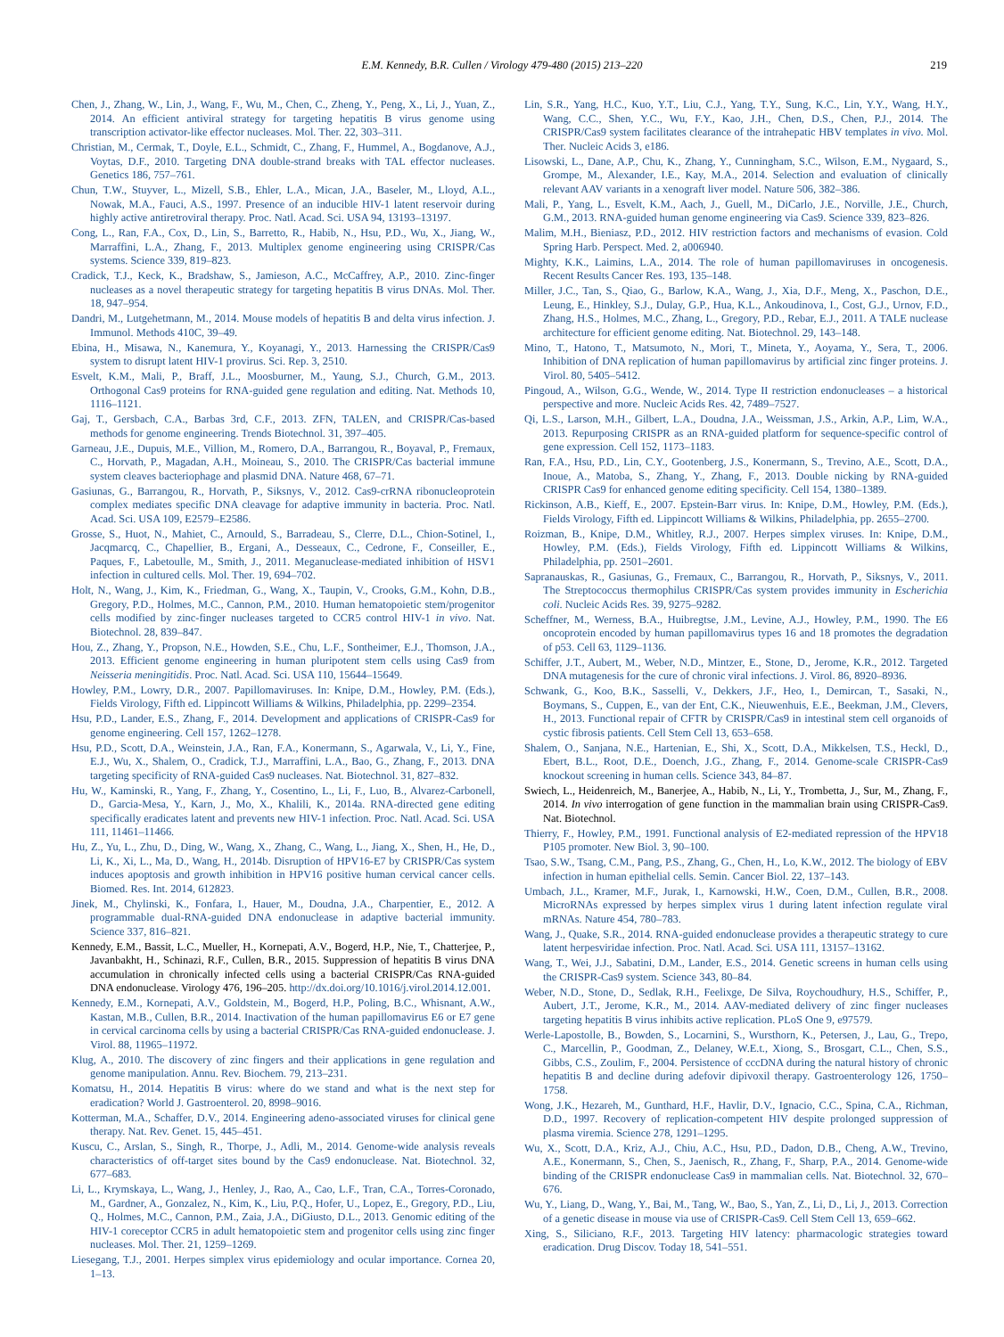E.M. Kennedy, B.R. Cullen / Virology 479-480 (2015) 213–220
219
Chen, J., Zhang, W., Lin, J., Wang, F., Wu, M., Chen, C., Zheng, Y., Peng, X., Li, J., Yuan, Z., 2014. An efficient antiviral strategy for targeting hepatitis B virus genome using transcription activator-like effector nucleases. Mol. Ther. 22, 303–311.
Christian, M., Cermak, T., Doyle, E.L., Schmidt, C., Zhang, F., Hummel, A., Bogdanove, A.J., Voytas, D.F., 2010. Targeting DNA double-strand breaks with TAL effector nucleases. Genetics 186, 757–761.
Chun, T.W., Stuyver, L., Mizell, S.B., Ehler, L.A., Mican, J.A., Baseler, M., Lloyd, A.L., Nowak, M.A., Fauci, A.S., 1997. Presence of an inducible HIV-1 latent reservoir during highly active antiretroviral therapy. Proc. Natl. Acad. Sci. USA 94, 13193–13197.
Cong, L., Ran, F.A., Cox, D., Lin, S., Barretto, R., Habib, N., Hsu, P.D., Wu, X., Jiang, W., Marraffini, L.A., Zhang, F., 2013. Multiplex genome engineering using CRISPR/Cas systems. Science 339, 819–823.
Cradick, T.J., Keck, K., Bradshaw, S., Jamieson, A.C., McCaffrey, A.P., 2010. Zinc-finger nucleases as a novel therapeutic strategy for targeting hepatitis B virus DNAs. Mol. Ther. 18, 947–954.
Dandri, M., Lutgehetmann, M., 2014. Mouse models of hepatitis B and delta virus infection. J. Immunol. Methods 410C, 39–49.
Ebina, H., Misawa, N., Kanemura, Y., Koyanagi, Y., 2013. Harnessing the CRISPR/Cas9 system to disrupt latent HIV-1 provirus. Sci. Rep. 3, 2510.
Esvelt, K.M., Mali, P., Braff, J.L., Moosburner, M., Yaung, S.J., Church, G.M., 2013. Orthogonal Cas9 proteins for RNA-guided gene regulation and editing. Nat. Methods 10, 1116–1121.
Gaj, T., Gersbach, C.A., Barbas 3rd, C.F., 2013. ZFN, TALEN, and CRISPR/Cas-based methods for genome engineering. Trends Biotechnol. 31, 397–405.
Garneau, J.E., Dupuis, M.E., Villion, M., Romero, D.A., Barrangou, R., Boyaval, P., Fremaux, C., Horvath, P., Magadan, A.H., Moineau, S., 2010. The CRISPR/Cas bacterial immune system cleaves bacteriophage and plasmid DNA. Nature 468, 67–71.
Gasiunas, G., Barrangou, R., Horvath, P., Siksnys, V., 2012. Cas9-crRNA ribonucleoprotein complex mediates specific DNA cleavage for adaptive immunity in bacteria. Proc. Natl. Acad. Sci. USA 109, E2579–E2586.
Grosse, S., Huot, N., Mahiet, C., Arnould, S., Barradeau, S., Clerre, D.L., Chion-Sotinel, I., Jacqmarcq, C., Chapellier, B., Ergani, A., Desseaux, C., Cedrone, F., Conseiller, E., Paques, F., Labetoulle, M., Smith, J., 2011. Meganuclease-mediated inhibition of HSV1 infection in cultured cells. Mol. Ther. 19, 694–702.
Holt, N., Wang, J., Kim, K., Friedman, G., Wang, X., Taupin, V., Crooks, G.M., Kohn, D.B., Gregory, P.D., Holmes, M.C., Cannon, P.M., 2010. Human hematopoietic stem/progenitor cells modified by zinc-finger nucleases targeted to CCR5 control HIV-1 in vivo. Nat. Biotechnol. 28, 839–847.
Hou, Z., Zhang, Y., Propson, N.E., Howden, S.E., Chu, L.F., Sontheimer, E.J., Thomson, J.A., 2013. Efficient genome engineering in human pluripotent stem cells using Cas9 from Neisseria meningitidis. Proc. Natl. Acad. Sci. USA 110, 15644–15649.
Howley, P.M., Lowry, D.R., 2007. Papillomaviruses. In: Knipe, D.M., Howley, P.M. (Eds.), Fields Virology, Fifth ed. Lippincott Williams & Wilkins, Philadelphia, pp. 2299–2354.
Hsu, P.D., Lander, E.S., Zhang, F., 2014. Development and applications of CRISPR-Cas9 for genome engineering. Cell 157, 1262–1278.
Hsu, P.D., Scott, D.A., Weinstein, J.A., Ran, F.A., Konermann, S., Agarwala, V., Li, Y., Fine, E.J., Wu, X., Shalem, O., Cradick, T.J., Marraffini, L.A., Bao, G., Zhang, F., 2013. DNA targeting specificity of RNA-guided Cas9 nucleases. Nat. Biotechnol. 31, 827–832.
Hu, W., Kaminski, R., Yang, F., Zhang, Y., Cosentino, L., Li, F., Luo, B., Alvarez-Carbonell, D., Garcia-Mesa, Y., Karn, J., Mo, X., Khalili, K., 2014a. RNA-directed gene editing specifically eradicates latent and prevents new HIV-1 infection. Proc. Natl. Acad. Sci. USA 111, 11461–11466.
Hu, Z., Yu, L., Zhu, D., Ding, W., Wang, X., Zhang, C., Wang, L., Jiang, X., Shen, H., He, D., Li, K., Xi, L., Ma, D., Wang, H., 2014b. Disruption of HPV16-E7 by CRISPR/Cas system induces apoptosis and growth inhibition in HPV16 positive human cervical cancer cells. Biomed. Res. Int. 2014, 612823.
Jinek, M., Chylinski, K., Fonfara, I., Hauer, M., Doudna, J.A., Charpentier, E., 2012. A programmable dual-RNA-guided DNA endonuclease in adaptive bacterial immunity. Science 337, 816–821.
Kennedy, E.M., Bassit, L.C., Mueller, H., Kornepati, A.V., Bogerd, H.P., Nie, T., Chatterjee, P., Javanbakht, H., Schinazi, R.F., Cullen, B.R., 2015. Suppression of hepatitis B virus DNA accumulation in chronically infected cells using a bacterial CRISPR/Cas RNA-guided DNA endonuclease. Virology 476, 196–205. http://dx.doi.org/10.1016/j.virol.2014.12.001.
Kennedy, E.M., Kornepati, A.V., Goldstein, M., Bogerd, H.P., Poling, B.C., Whisnant, A.W., Kastan, M.B., Cullen, B.R., 2014. Inactivation of the human papillomavirus E6 or E7 gene in cervical carcinoma cells by using a bacterial CRISPR/Cas RNA-guided endonuclease. J. Virol. 88, 11965–11972.
Klug, A., 2010. The discovery of zinc fingers and their applications in gene regulation and genome manipulation. Annu. Rev. Biochem. 79, 213–231.
Komatsu, H., 2014. Hepatitis B virus: where do we stand and what is the next step for eradication? World J. Gastroenterol. 20, 8998–9016.
Kotterman, M.A., Schaffer, D.V., 2014. Engineering adeno-associated viruses for clinical gene therapy. Nat. Rev. Genet. 15, 445–451.
Kuscu, C., Arslan, S., Singh, R., Thorpe, J., Adli, M., 2014. Genome-wide analysis reveals characteristics of off-target sites bound by the Cas9 endonuclease. Nat. Biotechnol. 32, 677–683.
Li, L., Krymskaya, L., Wang, J., Henley, J., Rao, A., Cao, L.F., Tran, C.A., Torres-Coronado, M., Gardner, A., Gonzalez, N., Kim, K., Liu, P.Q., Hofer, U., Lopez, E., Gregory, P.D., Liu, Q., Holmes, M.C., Cannon, P.M., Zaia, J.A., DiGiusto, D.L., 2013. Genomic editing of the HIV-1 coreceptor CCR5 in adult hematopoietic stem and progenitor cells using zinc finger nucleases. Mol. Ther. 21, 1259–1269.
Liesegang, T.J., 2001. Herpes simplex virus epidemiology and ocular importance. Cornea 20, 1–13.
Lin, S.R., Yang, H.C., Kuo, Y.T., Liu, C.J., Yang, T.Y., Sung, K.C., Lin, Y.Y., Wang, H.Y., Wang, C.C., Shen, Y.C., Wu, F.Y., Kao, J.H., Chen, D.S., Chen, P.J., 2014. The CRISPR/Cas9 system facilitates clearance of the intrahepatic HBV templates in vivo. Mol. Ther. Nucleic Acids 3, e186.
Lisowski, L., Dane, A.P., Chu, K., Zhang, Y., Cunningham, S.C., Wilson, E.M., Nygaard, S., Grompe, M., Alexander, I.E., Kay, M.A., 2014. Selection and evaluation of clinically relevant AAV variants in a xenograft liver model. Nature 506, 382–386.
Mali, P., Yang, L., Esvelt, K.M., Aach, J., Guell, M., DiCarlo, J.E., Norville, J.E., Church, G.M., 2013. RNA-guided human genome engineering via Cas9. Science 339, 823–826.
Malim, M.H., Bieniasz, P.D., 2012. HIV restriction factors and mechanisms of evasion. Cold Spring Harb. Perspect. Med. 2, a006940.
Mighty, K.K., Laimins, L.A., 2014. The role of human papillomaviruses in oncogenesis. Recent Results Cancer Res. 193, 135–148.
Miller, J.C., Tan, S., Qiao, G., Barlow, K.A., Wang, J., Xia, D.F., Meng, X., Paschon, D.E., Leung, E., Hinkley, S.J., Dulay, G.P., Hua, K.L., Ankoudinova, I., Cost, G.J., Urnov, F.D., Zhang, H.S., Holmes, M.C., Zhang, L., Gregory, P.D., Rebar, E.J., 2011. A TALE nuclease architecture for efficient genome editing. Nat. Biotechnol. 29, 143–148.
Mino, T., Hatono, T., Matsumoto, N., Mori, T., Mineta, Y., Aoyama, Y., Sera, T., 2006. Inhibition of DNA replication of human papillomavirus by artificial zinc finger proteins. J. Virol. 80, 5405–5412.
Pingoud, A., Wilson, G.G., Wende, W., 2014. Type II restriction endonucleases – a historical perspective and more. Nucleic Acids Res. 42, 7489–7527.
Qi, L.S., Larson, M.H., Gilbert, L.A., Doudna, J.A., Weissman, J.S., Arkin, A.P., Lim, W.A., 2013. Repurposing CRISPR as an RNA-guided platform for sequence-specific control of gene expression. Cell 152, 1173–1183.
Ran, F.A., Hsu, P.D., Lin, C.Y., Gootenberg, J.S., Konermann, S., Trevino, A.E., Scott, D.A., Inoue, A., Matoba, S., Zhang, Y., Zhang, F., 2013. Double nicking by RNA-guided CRISPR Cas9 for enhanced genome editing specificity. Cell 154, 1380–1389.
Rickinson, A.B., Kieff, E., 2007. Epstein-Barr virus. In: Knipe, D.M., Howley, P.M. (Eds.), Fields Virology, Fifth ed. Lippincott Williams & Wilkins, Philadelphia, pp. 2655–2700.
Roizman, B., Knipe, D.M., Whitley, R.J., 2007. Herpes simplex viruses. In: Knipe, D.M., Howley, P.M. (Eds.), Fields Virology, Fifth ed. Lippincott Williams & Wilkins, Philadelphia, pp. 2501–2601.
Sapranauskas, R., Gasiunas, G., Fremaux, C., Barrangou, R., Horvath, P., Siksnys, V., 2011. The Streptococcus thermophilus CRISPR/Cas system provides immunity in Escherichia coli. Nucleic Acids Res. 39, 9275–9282.
Scheffner, M., Werness, B.A., Huibregtse, J.M., Levine, A.J., Howley, P.M., 1990. The E6 oncoprotein encoded by human papillomavirus types 16 and 18 promotes the degradation of p53. Cell 63, 1129–1136.
Schiffer, J.T., Aubert, M., Weber, N.D., Mintzer, E., Stone, D., Jerome, K.R., 2012. Targeted DNA mutagenesis for the cure of chronic viral infections. J. Virol. 86, 8920–8936.
Schwank, G., Koo, B.K., Sasselli, V., Dekkers, J.F., Heo, I., Demircan, T., Sasaki, N., Boymans, S., Cuppen, E., van der Ent, C.K., Nieuwenhuis, E.E., Beekman, J.M., Clevers, H., 2013. Functional repair of CFTR by CRISPR/Cas9 in intestinal stem cell organoids of cystic fibrosis patients. Cell Stem Cell 13, 653–658.
Shalem, O., Sanjana, N.E., Hartenian, E., Shi, X., Scott, D.A., Mikkelsen, T.S., Heckl, D., Ebert, B.L., Root, D.E., Doench, J.G., Zhang, F., 2014. Genome-scale CRISPR-Cas9 knockout screening in human cells. Science 343, 84–87.
Swiech, L., Heidenreich, M., Banerjee, A., Habib, N., Li, Y., Trombetta, J., Sur, M., Zhang, F., 2014. In vivo interrogation of gene function in the mammalian brain using CRISPR-Cas9. Nat. Biotechnol.
Thierry, F., Howley, P.M., 1991. Functional analysis of E2-mediated repression of the HPV18 P105 promoter. New Biol. 3, 90–100.
Tsao, S.W., Tsang, C.M., Pang, P.S., Zhang, G., Chen, H., Lo, K.W., 2012. The biology of EBV infection in human epithelial cells. Semin. Cancer Biol. 22, 137–143.
Umbach, J.L., Kramer, M.F., Jurak, I., Karnowski, H.W., Coen, D.M., Cullen, B.R., 2008. MicroRNAs expressed by herpes simplex virus 1 during latent infection regulate viral mRNAs. Nature 454, 780–783.
Wang, J., Quake, S.R., 2014. RNA-guided endonuclease provides a therapeutic strategy to cure latent herpesviridae infection. Proc. Natl. Acad. Sci. USA 111, 13157–13162.
Wang, T., Wei, J.J., Sabatini, D.M., Lander, E.S., 2014. Genetic screens in human cells using the CRISPR-Cas9 system. Science 343, 80–84.
Weber, N.D., Stone, D., Sedlak, R.H., Feelixge, De Silva, Roychoudhury, H.S., Schiffer, P., Aubert, J.T., Jerome, K.R., M., 2014. AAV-mediated delivery of zinc finger nucleases targeting hepatitis B virus inhibits active replication. PLoS One 9, e97579.
Werle-Lapostolle, B., Bowden, S., Locarnini, S., Wursthorn, K., Petersen, J., Lau, G., Trepo, C., Marcellin, P., Goodman, Z., Delaney, W.E.t., Xiong, S., Brosgart, C.L., Chen, S.S., Gibbs, C.S., Zoulim, F., 2004. Persistence of cccDNA during the natural history of chronic hepatitis B and decline during adefovir dipivoxil therapy. Gastroenterology 126, 1750–1758.
Wong, J.K., Hezareh, M., Gunthard, H.F., Havlir, D.V., Ignacio, C.C., Spina, C.A., Richman, D.D., 1997. Recovery of replication-competent HIV despite prolonged suppression of plasma viremia. Science 278, 1291–1295.
Wu, X., Scott, D.A., Kriz, A.J., Chiu, A.C., Hsu, P.D., Dadon, D.B., Cheng, A.W., Trevino, A.E., Konermann, S., Chen, S., Jaenisch, R., Zhang, F., Sharp, P.A., 2014. Genome-wide binding of the CRISPR endonuclease Cas9 in mammalian cells. Nat. Biotechnol. 32, 670–676.
Wu, Y., Liang, D., Wang, Y., Bai, M., Tang, W., Bao, S., Yan, Z., Li, D., Li, J., 2013. Correction of a genetic disease in mouse via use of CRISPR-Cas9. Cell Stem Cell 13, 659–662.
Xing, S., Siliciano, R.F., 2013. Targeting HIV latency: pharmacologic strategies toward eradication. Drug Discov. Today 18, 541–551.